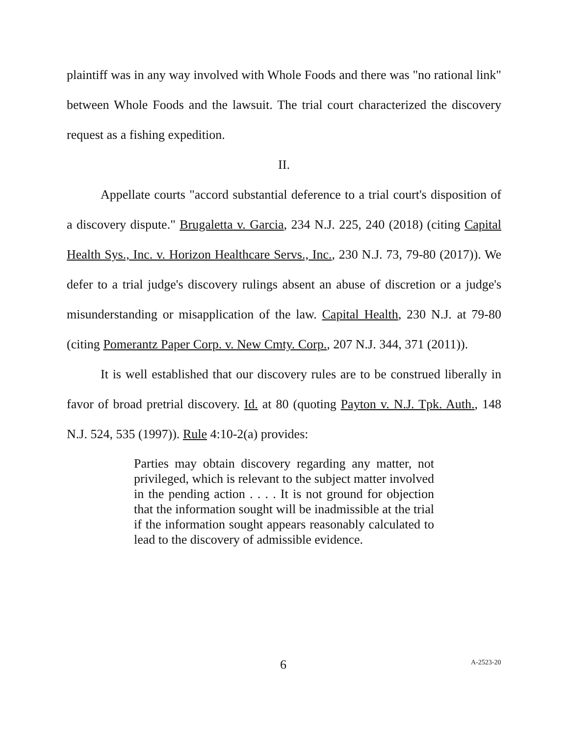plaintiff was in any way involved with Whole Foods and there was "no rational link" between Whole Foods and the lawsuit. The trial court characterized the discovery request as a fishing expedition.
II.
Appellate courts "accord substantial deference to a trial court's disposition of a discovery dispute." Brugaletta v. Garcia, 234 N.J. 225, 240 (2018) (citing Capital Health Sys., Inc. v. Horizon Healthcare Servs., Inc., 230 N.J. 73, 79-80 (2017)). We defer to a trial judge's discovery rulings absent an abuse of discretion or a judge's misunderstanding or misapplication of the law. Capital Health, 230 N.J. at 79-80 (citing Pomerantz Paper Corp. v. New Cmty. Corp., 207 N.J. 344, 371 (2011)).
It is well established that our discovery rules are to be construed liberally in favor of broad pretrial discovery. Id. at 80 (quoting Payton v. N.J. Tpk. Auth., 148 N.J. 524, 535 (1997)). Rule 4:10-2(a) provides:
Parties may obtain discovery regarding any matter, not privileged, which is relevant to the subject matter involved in the pending action . . . . It is not ground for objection that the information sought will be inadmissible at the trial if the information sought appears reasonably calculated to lead to the discovery of admissible evidence.
6 A-2523-20